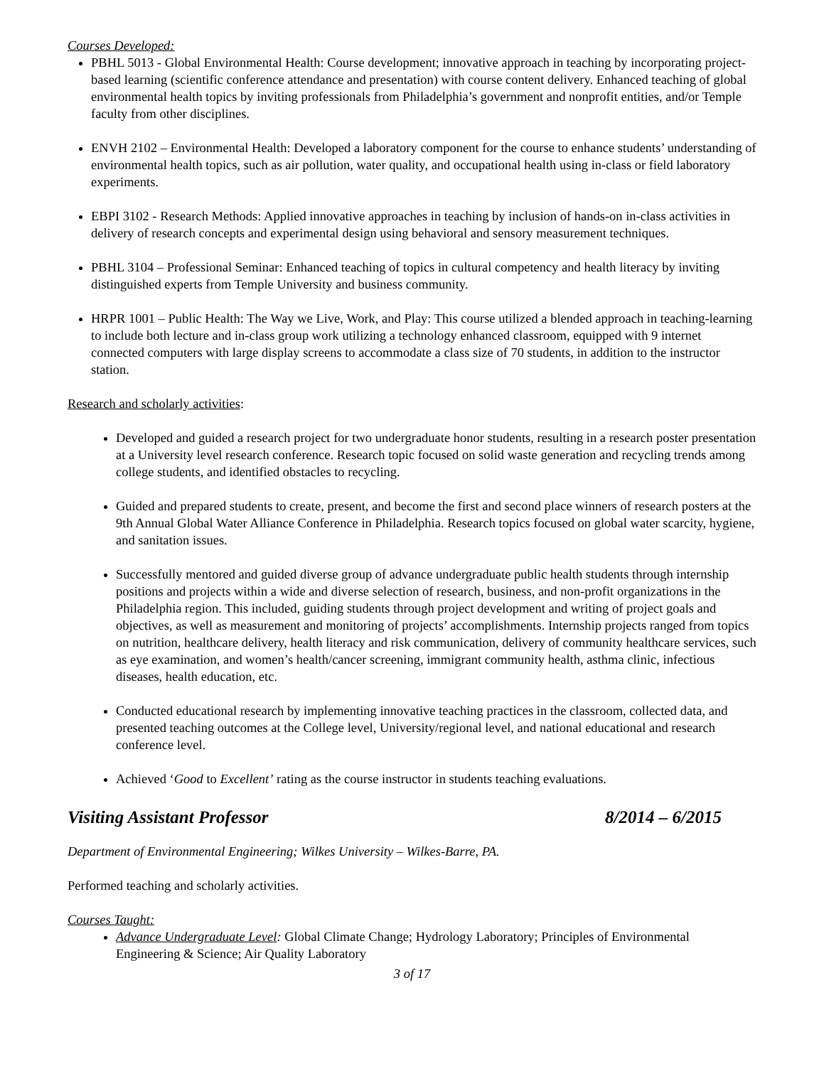Courses Developed:
PBHL 5013 - Global Environmental Health: Course development; innovative approach in teaching by incorporating project-based learning (scientific conference attendance and presentation) with course content delivery. Enhanced teaching of global environmental health topics by inviting professionals from Philadelphia’s government and nonprofit entities, and/or Temple faculty from other disciplines.
ENVH 2102 – Environmental Health: Developed a laboratory component for the course to enhance students’ understanding of environmental health topics, such as air pollution, water quality, and occupational health using in-class or field laboratory experiments.
EBPI 3102 - Research Methods: Applied innovative approaches in teaching by inclusion of hands-on in-class activities in delivery of research concepts and experimental design using behavioral and sensory measurement techniques.
PBHL 3104 – Professional Seminar: Enhanced teaching of topics in cultural competency and health literacy by inviting distinguished experts from Temple University and business community.
HRPR 1001 – Public Health: The Way we Live, Work, and Play: This course utilized a blended approach in teaching-learning to include both lecture and in-class group work utilizing a technology enhanced classroom, equipped with 9 internet connected computers with large display screens to accommodate a class size of 70 students, in addition to the instructor station.
Research and scholarly activities:
Developed and guided a research project for two undergraduate honor students, resulting in a research poster presentation at a University level research conference. Research topic focused on solid waste generation and recycling trends among college students, and identified obstacles to recycling.
Guided and prepared students to create, present, and become the first and second place winners of research posters at the 9th Annual Global Water Alliance Conference in Philadelphia. Research topics focused on global water scarcity, hygiene, and sanitation issues.
Successfully mentored and guided diverse group of advance undergraduate public health students through internship positions and projects within a wide and diverse selection of research, business, and non-profit organizations in the Philadelphia region. This included, guiding students through project development and writing of project goals and objectives, as well as measurement and monitoring of projects’ accomplishments. Internship projects ranged from topics on nutrition, healthcare delivery, health literacy and risk communication, delivery of community healthcare services, such as eye examination, and women’s health/cancer screening, immigrant community health, asthma clinic, infectious diseases, health education, etc.
Conducted educational research by implementing innovative teaching practices in the classroom, collected data, and presented teaching outcomes at the College level, University/regional level, and national educational and research conference level.
Achieved ‘Good to Excellent’ rating as the course instructor in students teaching evaluations.
Visiting Assistant Professor 8/2014 – 6/2015
Department of Environmental Engineering; Wilkes University – Wilkes-Barre, PA.
Performed teaching and scholarly activities.
Courses Taught:
Advance Undergraduate Level: Global Climate Change; Hydrology Laboratory; Principles of Environmental Engineering & Science; Air Quality Laboratory
3 of 17